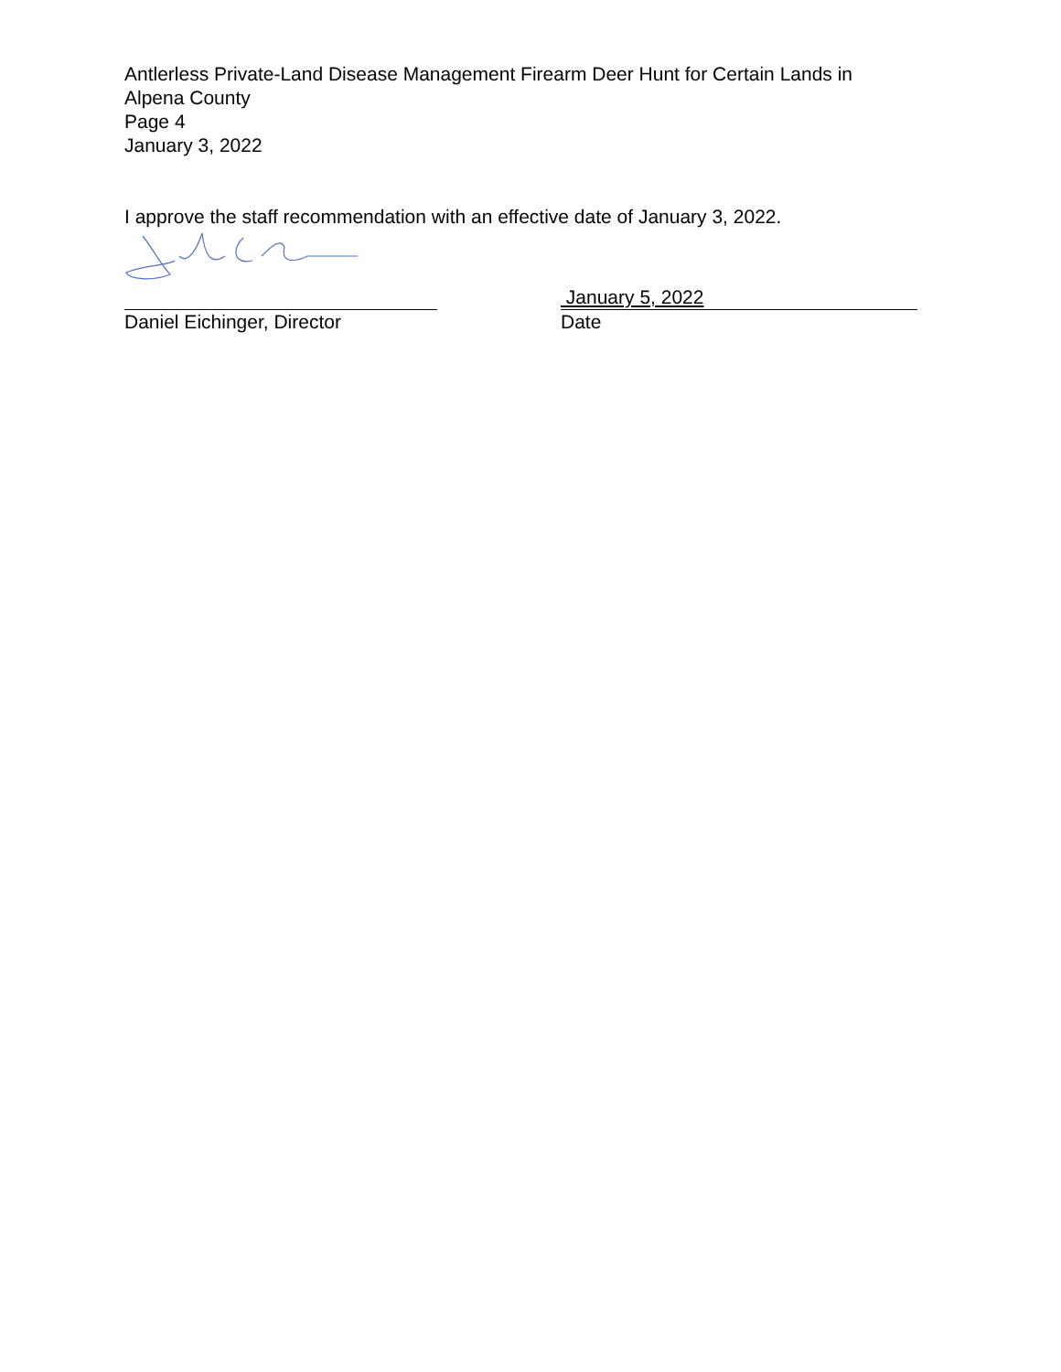Antlerless Private-Land Disease Management Firearm Deer Hunt for Certain Lands in
Alpena County
Page 4
January 3, 2022
I approve the staff recommendation with an effective date of January 3, 2022.
January 5, 2022
Daniel Eichinger, Director Date